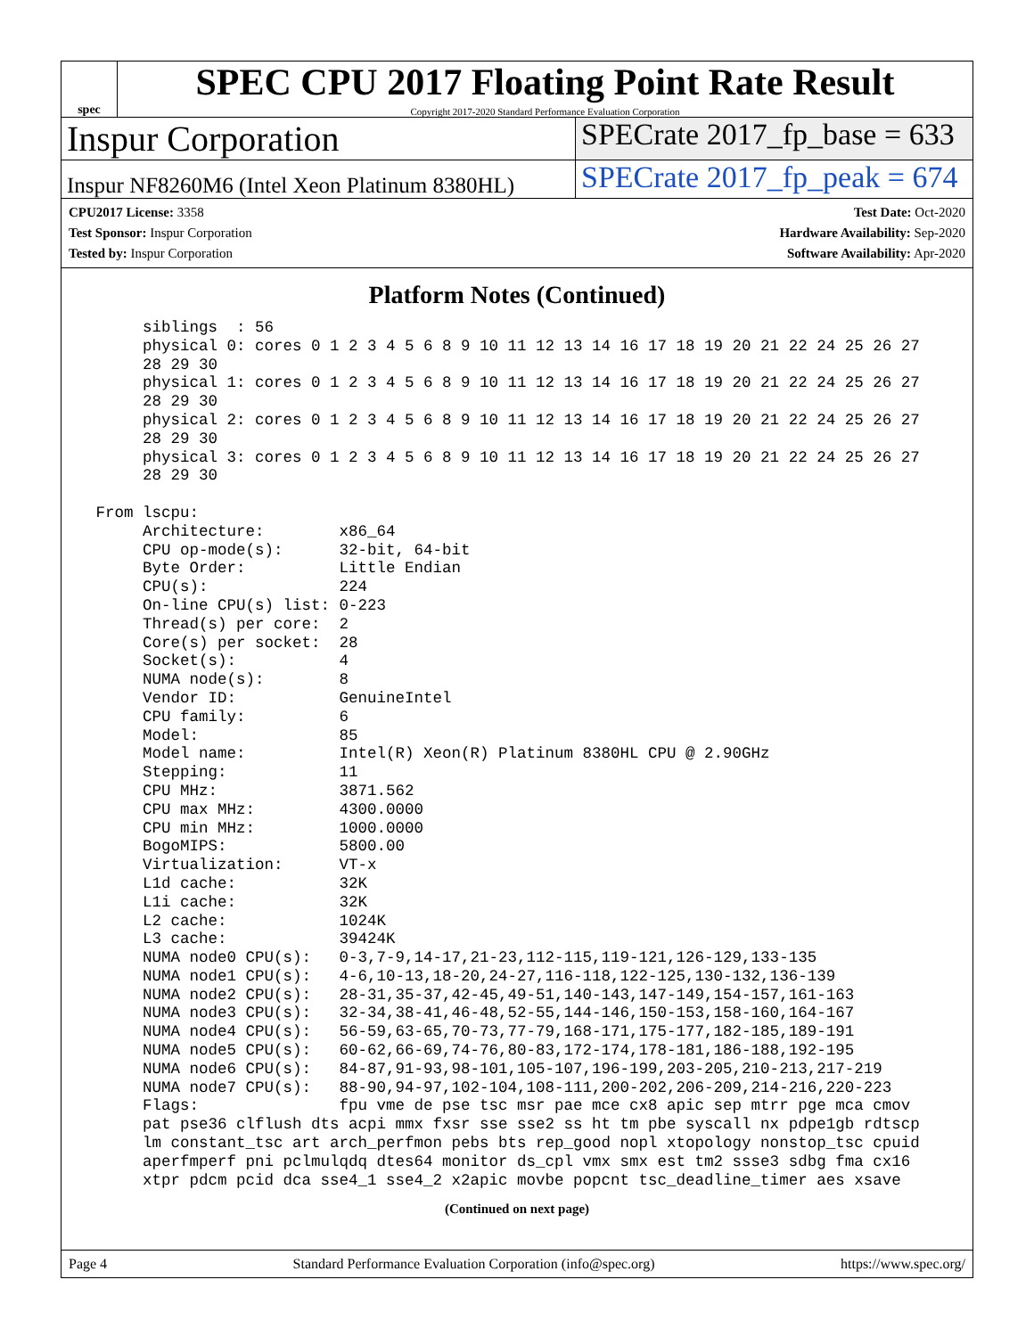spec
SPEC CPU 2017 Floating Point Rate Result
Copyright 2017-2020 Standard Performance Evaluation Corporation
Inspur Corporation
SPECrate 2017_fp_base = 633
Inspur NF8260M6 (Intel Xeon Platinum 8380HL)
SPECrate 2017_fp_peak = 674
CPU2017 License: 3358
Test Sponsor: Inspur Corporation
Tested by: Inspur Corporation
Test Date: Oct-2020
Hardware Availability: Sep-2020
Software Availability: Apr-2020
Platform Notes (Continued)
      siblings  : 56
      physical 0: cores 0 1 2 3 4 5 6 8 9 10 11 12 13 14 16 17 18 19 20 21 22 24 25 26 27
      28 29 30
      physical 1: cores 0 1 2 3 4 5 6 8 9 10 11 12 13 14 16 17 18 19 20 21 22 24 25 26 27
      28 29 30
      physical 2: cores 0 1 2 3 4 5 6 8 9 10 11 12 13 14 16 17 18 19 20 21 22 24 25 26 27
      28 29 30
      physical 3: cores 0 1 2 3 4 5 6 8 9 10 11 12 13 14 16 17 18 19 20 21 22 24 25 26 27
      28 29 30

 From lscpu:
      Architecture:        x86_64
      CPU op-mode(s):      32-bit, 64-bit
      Byte Order:          Little Endian
      CPU(s):              224
      On-line CPU(s) list: 0-223
      Thread(s) per core:  2
      Core(s) per socket:  28
      Socket(s):           4
      NUMA node(s):        8
      Vendor ID:           GenuineIntel
      CPU family:          6
      Model:               85
      Model name:          Intel(R) Xeon(R) Platinum 8380HL CPU @ 2.90GHz
      Stepping:            11
      CPU MHz:             3871.562
      CPU max MHz:         4300.0000
      CPU min MHz:         1000.0000
      BogoMIPS:            5800.00
      Virtualization:      VT-x
      L1d cache:           32K
      L1i cache:           32K
      L2 cache:            1024K
      L3 cache:            39424K
      NUMA node0 CPU(s):   0-3,7-9,14-17,21-23,112-115,119-121,126-129,133-135
      NUMA node1 CPU(s):   4-6,10-13,18-20,24-27,116-118,122-125,130-132,136-139
      NUMA node2 CPU(s):   28-31,35-37,42-45,49-51,140-143,147-149,154-157,161-163
      NUMA node3 CPU(s):   32-34,38-41,46-48,52-55,144-146,150-153,158-160,164-167
      NUMA node4 CPU(s):   56-59,63-65,70-73,77-79,168-171,175-177,182-185,189-191
      NUMA node5 CPU(s):   60-62,66-69,74-76,80-83,172-174,178-181,186-188,192-195
      NUMA node6 CPU(s):   84-87,91-93,98-101,105-107,196-199,203-205,210-213,217-219
      NUMA node7 CPU(s):   88-90,94-97,102-104,108-111,200-202,206-209,214-216,220-223
      Flags:               fpu vme de pse tsc msr pae mce cx8 apic sep mtrr pge mca cmov
      pat pse36 clflush dts acpi mmx fxsr sse sse2 ss ht tm pbe syscall nx pdpe1gb rdtscp
      lm constant_tsc art arch_perfmon pebs bts rep_good nopl xtopology nonstop_tsc cpuid
      aperfmperf pni pclmulqdq dtes64 monitor ds_cpl vmx smx est tm2 ssse3 sdbg fma cx16
      xtpr pdcm pcid dca sse4_1 sse4_2 x2apic movbe popcnt tsc_deadline_timer aes xsave
(Continued on next page)
Page 4 Standard Performance Evaluation Corporation (info@spec.org) https://www.spec.org/